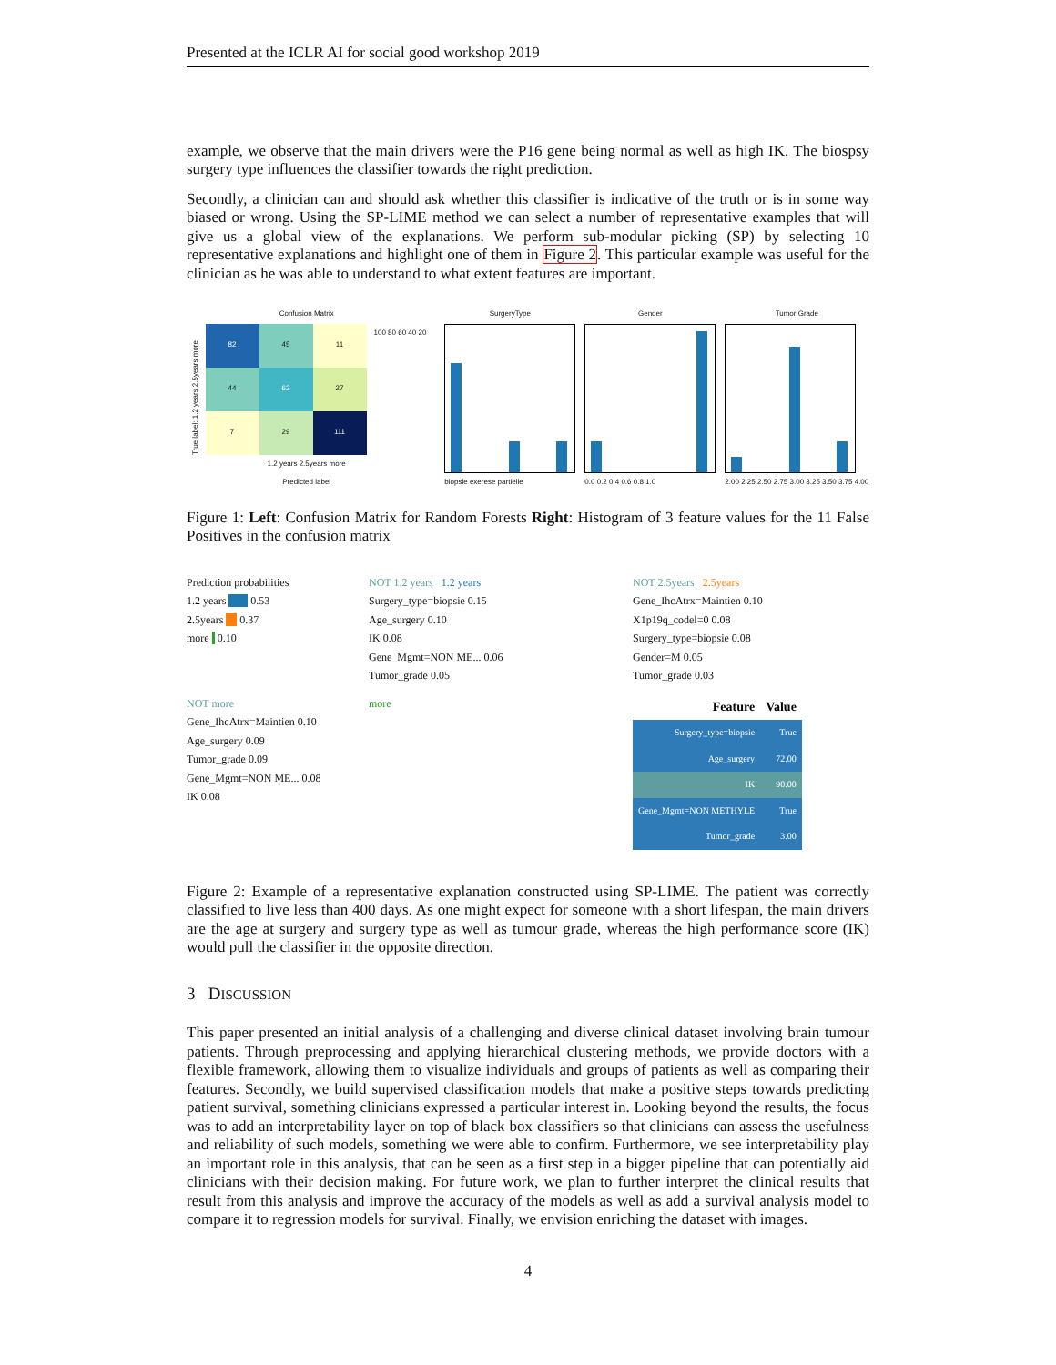Presented at the ICLR AI for social good workshop 2019
example, we observe that the main drivers were the P16 gene being normal as well as high IK. The biospsy surgery type influences the classifier towards the right prediction.
Secondly, a clinician can and should ask whether this classifier is indicative of the truth or is in some way biased or wrong. Using the SP-LIME method we can select a number of representative examples that will give us a global view of the explanations. We perform sub-modular picking (SP) by selecting 10 representative explanations and highlight one of them in Figure 2. This particular example was useful for the clinician as he was able to understand to what extent features are important.
Confusion Matrix
True label: 1.2 years 2.5years more
82
45
11
44
62
27
7
29
111
100 80 60 40 20
1.2 years 2.5years more
Predicted label
SurgeryType
biopsie exerese partielle
Gender
0.0 0.2 0.4 0.6 0.8 1.0
Tumor Grade
2.00 2.25 2.50 2.75 3.00 3.25 3.50 3.75 4.00
Figure 1: Left: Confusion Matrix for Random Forests Right: Histogram of 3 feature values for the 11 False Positives in the confusion matrix
Prediction probabilities
1.2 years 0.53
2.5years 0.37
more 0.10
NOT 1.2 years 1.2 years
Surgery_type=biopsie 0.15
Age_surgery 0.10
IK 0.08
Gene_Mgmt=NON ME... 0.06
Tumor_grade 0.05
NOT 2.5years 2.5years
Gene_IhcAtrx=Maintien 0.10
X1p19q_codel=0 0.08
Surgery_type=biopsie 0.08
Gender=M 0.05
Tumor_grade 0.03
NOT more
Gene_IhcAtrx=Maintien 0.10
Age_surgery 0.09
Tumor_grade 0.09
Gene_Mgmt=NON ME... 0.08
IK 0.08
more
| Feature | Value |
| --- | --- |
| Surgery_type=biopsie | True |
| Age_surgery | 72.00 |
| IK | 90.00 |
| Gene_Mgmt=NON METHYLE | True |
| Tumor_grade | 3.00 |
Figure 2: Example of a representative explanation constructed using SP-LIME. The patient was correctly classified to live less than 400 days. As one might expect for someone with a short lifespan, the main drivers are the age at surgery and surgery type as well as tumour grade, whereas the high performance score (IK) would pull the classifier in the opposite direction.
3 DISCUSSION
This paper presented an initial analysis of a challenging and diverse clinical dataset involving brain tumour patients. Through preprocessing and applying hierarchical clustering methods, we provide doctors with a flexible framework, allowing them to visualize individuals and groups of patients as well as comparing their features. Secondly, we build supervised classification models that make a positive steps towards predicting patient survival, something clinicians expressed a particular interest in. Looking beyond the results, the focus was to add an interpretability layer on top of black box classifiers so that clinicians can assess the usefulness and reliability of such models, something we were able to confirm. Furthermore, we see interpretability play an important role in this analysis, that can be seen as a first step in a bigger pipeline that can potentially aid clinicians with their decision making. For future work, we plan to further interpret the clinical results that result from this analysis and improve the accuracy of the models as well as add a survival analysis model to compare it to regression models for survival. Finally, we envision enriching the dataset with images.
4